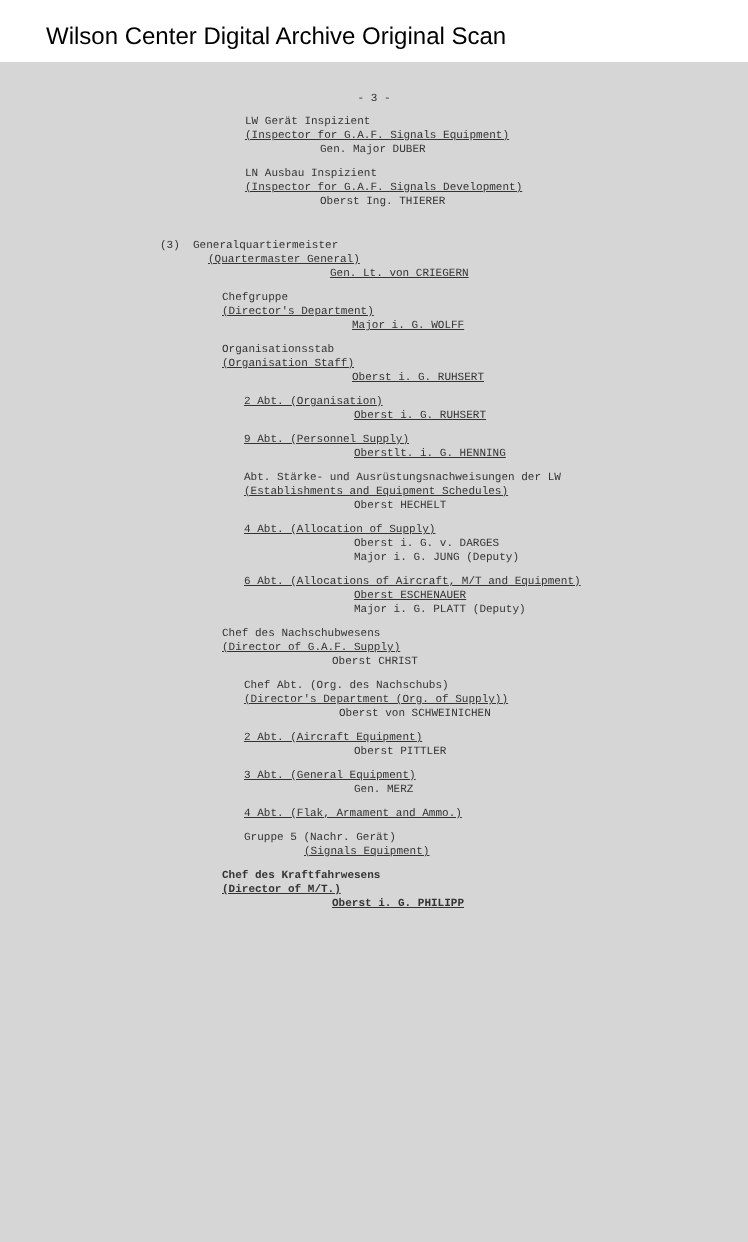Wilson Center Digital Archive Original Scan
- 3 -
LW Gerät Inspizient
(Inspector for G.A.F. Signals Equipment)
Gen. Major DUBER
LN Ausbau Inspizient
(Inspector for G.A.F. Signals Development)
Oberst Ing. THIERER
(3) Generalquartiermeister
(Quartermaster General)
Gen. Lt. von CRIEGERN
Chefgruppe
(Director's Department)
Major i. G. WOLFF
Organisationsstab
(Organisation Staff)
Oberst i. G. RUHSERT
2 Abt. (Organisation)
Oberst i. G. RUHSERT
9 Abt. (Personnel Supply)
Oberstlt. i. G. HENNING
Abt. Stärke- und Ausrüstungsnachweisungen der LW
(Establishments and Equipment Schedules)
Oberst HECHELT
4 Abt. (Allocation of Supply)
Oberst i. G. v. DARGES
Major i. G. JUNG (Deputy)
6 Abt. (Allocations of Aircraft, M/T and Equipment)
Oberst ESCHENAUER
Major i. G. PLATT (Deputy)
Chef des Nachschubwesens
(Director of G.A.F. Supply)
Oberst CHRIST
Chef Abt. (Org. des Nachschubs)
(Director's Department (Org. of Supply))
Oberst von SCHWEINICHEN
2 Abt. (Aircraft Equipment)
Oberst PITTLER
3 Abt. (General Equipment)
Gen. MERZ
4 Abt. (Flak, Armament and Ammo.)
Gruppe 5 (Nachr. Gerät)
(Signals Equipment)
Chef des Kraftfahrwesens
(Director of M/T.)
Oberst i. G. PHILIPP